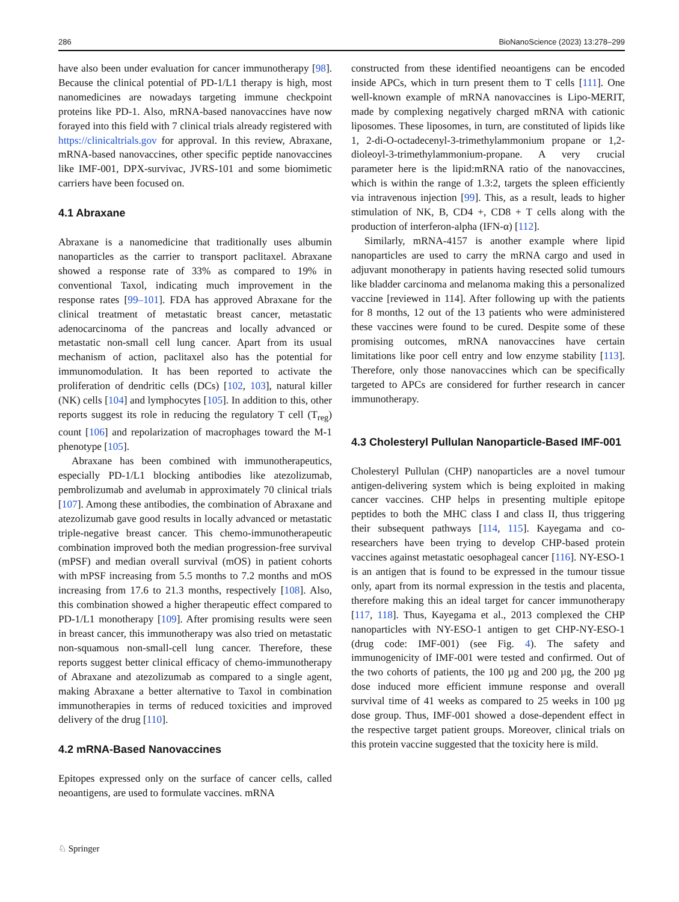286 BioNanoScience (2023) 13:278–299
have also been under evaluation for cancer immunotherapy [98]. Because the clinical potential of PD-1/L1 therapy is high, most nanomedicines are nowadays targeting immune checkpoint proteins like PD-1. Also, mRNA-based nanovaccines have now forayed into this field with 7 clinical trials already registered with https://clinicaltrials.gov for approval. In this review, Abraxane, mRNA-based nanovaccines, other specific peptide nanovaccines like IMF-001, DPX-survivac, JVRS-101 and some biomimetic carriers have been focused on.
4.1 Abraxane
Abraxane is a nanomedicine that traditionally uses albumin nanoparticles as the carrier to transport paclitaxel. Abraxane showed a response rate of 33% as compared to 19% in conventional Taxol, indicating much improvement in the response rates [99–101]. FDA has approved Abraxane for the clinical treatment of metastatic breast cancer, metastatic adenocarcinoma of the pancreas and locally advanced or metastatic non-small cell lung cancer. Apart from its usual mechanism of action, paclitaxel also has the potential for immunomodulation. It has been reported to activate the proliferation of dendritic cells (DCs) [102, 103], natural killer (NK) cells [104] and lymphocytes [105]. In addition to this, other reports suggest its role in reducing the regulatory T cell (T<sub>reg</sub>) count [106] and repolarization of macrophages toward the M-1 phenotype [105].
Abraxane has been combined with immunotherapeutics, especially PD-1/L1 blocking antibodies like atezolizumab, pembrolizumab and avelumab in approximately 70 clinical trials [107]. Among these antibodies, the combination of Abraxane and atezolizumab gave good results in locally advanced or metastatic triple-negative breast cancer. This chemo-immunotherapeutic combination improved both the median progression-free survival (mPSF) and median overall survival (mOS) in patient cohorts with mPSF increasing from 5.5 months to 7.2 months and mOS increasing from 17.6 to 21.3 months, respectively [108]. Also, this combination showed a higher therapeutic effect compared to PD-1/L1 monotherapy [109]. After promising results were seen in breast cancer, this immunotherapy was also tried on metastatic non-squamous non-small-cell lung cancer. Therefore, these reports suggest better clinical efficacy of chemo-immunotherapy of Abraxane and atezolizumab as compared to a single agent, making Abraxane a better alternative to Taxol in combination immunotherapies in terms of reduced toxicities and improved delivery of the drug [110].
4.2 mRNA-Based Nanovaccines
Epitopes expressed only on the surface of cancer cells, called neoantigens, are used to formulate vaccines. mRNA
constructed from these identified neoantigens can be encoded inside APCs, which in turn present them to T cells [111]. One well-known example of mRNA nanovaccines is Lipo-MERIT, made by complexing negatively charged mRNA with cationic liposomes. These liposomes, in turn, are constituted of lipids like 1, 2-di-O-octadecenyl-3-trimethylammonium propane or 1,2-dioleoyl-3-trimethylammonium-propane. A very crucial parameter here is the lipid:mRNA ratio of the nanovaccines, which is within the range of 1.3:2, targets the spleen efficiently via intravenous injection [99]. This, as a result, leads to higher stimulation of NK, B, CD4 +, CD8 + T cells along with the production of interferon-alpha (IFN-α) [112].
Similarly, mRNA-4157 is another example where lipid nanoparticles are used to carry the mRNA cargo and used in adjuvant monotherapy in patients having resected solid tumours like bladder carcinoma and melanoma making this a personalized vaccine [reviewed in 114]. After following up with the patients for 8 months, 12 out of the 13 patients who were administered these vaccines were found to be cured. Despite some of these promising outcomes, mRNA nanovaccines have certain limitations like poor cell entry and low enzyme stability [113]. Therefore, only those nanovaccines which can be specifically targeted to APCs are considered for further research in cancer immunotherapy.
4.3 Cholesteryl Pullulan Nanoparticle-Based IMF-001
Cholesteryl Pullulan (CHP) nanoparticles are a novel tumour antigen-delivering system which is being exploited in making cancer vaccines. CHP helps in presenting multiple epitope peptides to both the MHC class I and class II, thus triggering their subsequent pathways [114, 115]. Kayegama and co-researchers have been trying to develop CHP-based protein vaccines against metastatic oesophageal cancer [116]. NY-ESO-1 is an antigen that is found to be expressed in the tumour tissue only, apart from its normal expression in the testis and placenta, therefore making this an ideal target for cancer immunotherapy [117, 118]. Thus, Kayegama et al., 2013 complexed the CHP nanoparticles with NY-ESO-1 antigen to get CHP-NY-ESO-1 (drug code: IMF-001) (see Fig. 4). The safety and immunogenicity of IMF-001 were tested and confirmed. Out of the two cohorts of patients, the 100 µg and 200 µg, the 200 µg dose induced more efficient immune response and overall survival time of 41 weeks as compared to 25 weeks in 100 µg dose group. Thus, IMF-001 showed a dose-dependent effect in the respective target patient groups. Moreover, clinical trials on this protein vaccine suggested that the toxicity here is mild.
♘ Springer